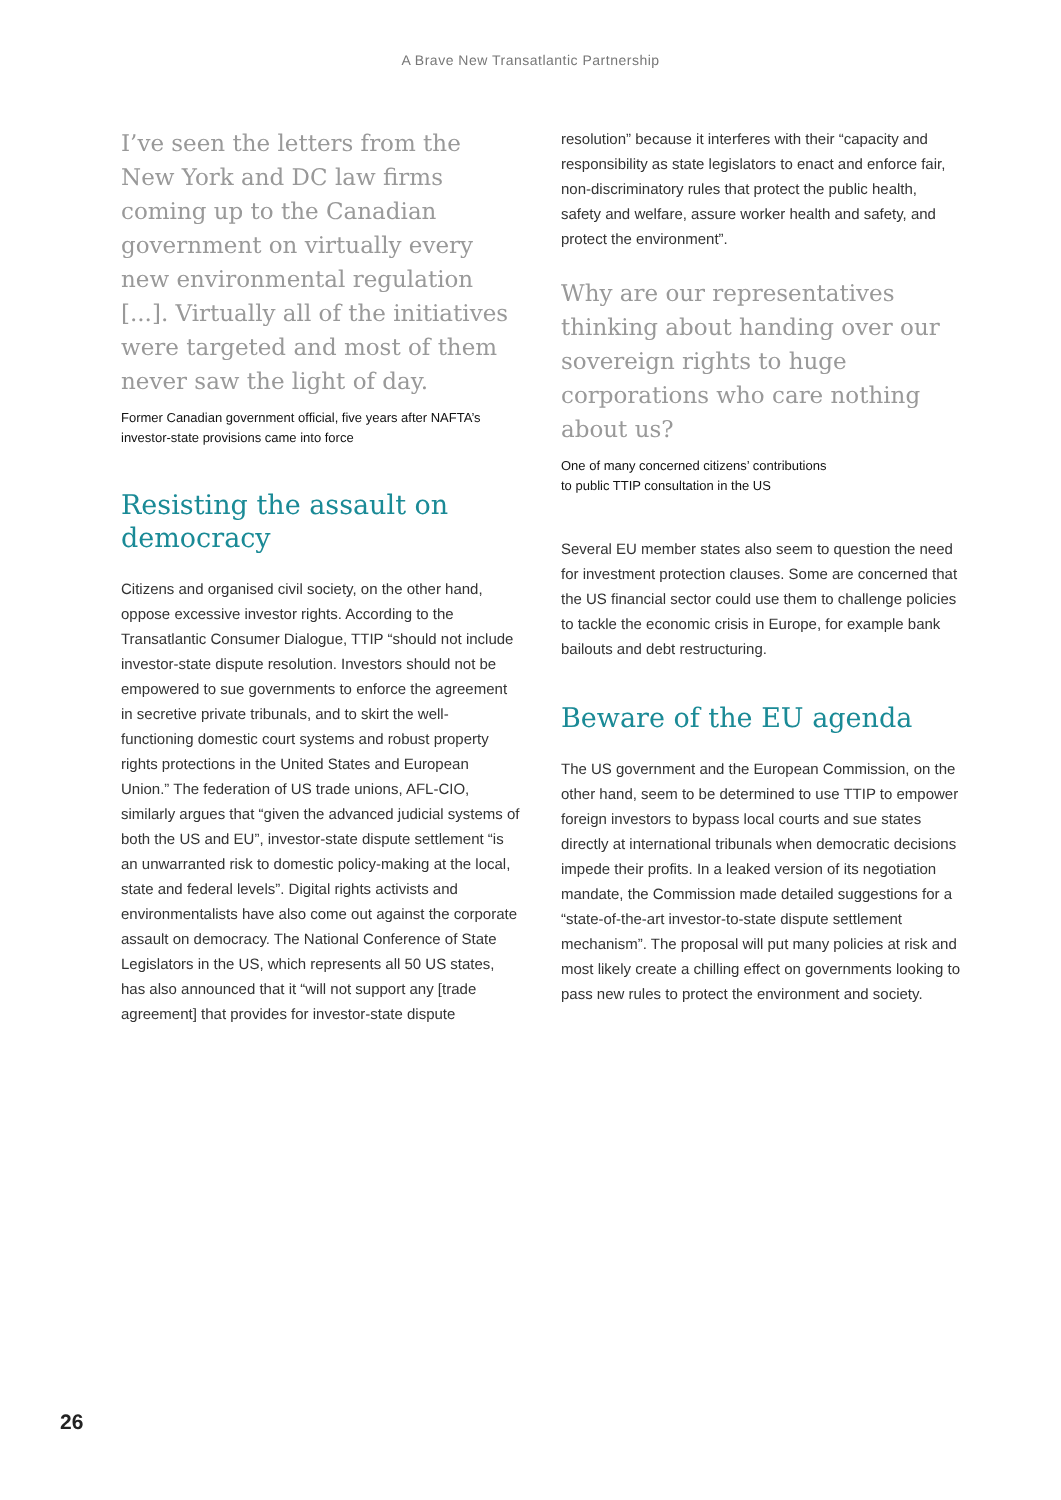A Brave New Transatlantic Partnership
I’ve seen the letters from the New York and DC law firms coming up to the Canadian government on virtually every new environmental regulation [...]. Virtually all of the initiatives were targeted and most of them never saw the light of day.
Former Canadian government official, five years after NAFTA’s investor-state provisions came into force
Resisting the assault on democracy
Citizens and organised civil society, on the other hand, oppose excessive investor rights. According to the Transatlantic Consumer Dialogue, TTIP “should not include investor-state dispute resolution. Investors should not be empowered to sue governments to enforce the agreement in secretive private tribunals, and to skirt the well-functioning domestic court systems and robust property rights protections in the United States and European Union.” The federation of US trade unions, AFL-CIO, similarly argues that “given the advanced judicial systems of both the US and EU”, investor-state dispute settlement “is an unwarranted risk to domestic policy-making at the local, state and federal levels”. Digital rights activists and environmentalists have also come out against the corporate assault on democracy. The National Conference of State Legislators in the US, which represents all 50 US states, has also announced that it “will not support any [trade agreement] that provides for investor-state dispute
resolution” because it interferes with their “capacity and responsibility as state legislators to enact and enforce fair, non-discriminatory rules that protect the public health, safety and welfare, assure worker health and safety, and protect the environment”.
Why are our representatives thinking about handing over our sovereign rights to huge corporations who care nothing about us?
One of many concerned citizens’ contributions
to public TTIP consultation in the US
Several EU member states also seem to question the need for investment protection clauses. Some are concerned that the US financial sector could use them to challenge policies to tackle the economic crisis in Europe, for example bank bailouts and debt restructuring.
Beware of the EU agenda
The US government and the European Commission, on the other hand, seem to be determined to use TTIP to empower foreign investors to bypass local courts and sue states directly at international tribunals when democratic decisions impede their profits. In a leaked version of its negotiation mandate, the Commission made detailed suggestions for a “state-of-the-art investor-to-state dispute settlement mechanism”. The proposal will put many policies at risk and most likely create a chilling effect on governments looking to pass new rules to protect the environment and society.
26